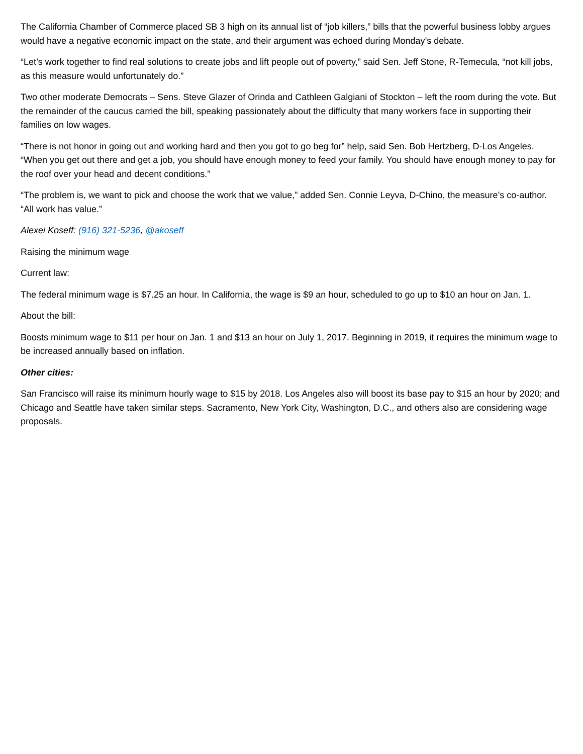The California Chamber of Commerce placed SB 3 high on its annual list of “job killers,” bills that the powerful business lobby argues would have a negative economic impact on the state, and their argument was echoed during Monday’s debate.
“Let’s work together to find real solutions to create jobs and lift people out of poverty,” said Sen. Jeff Stone, R-Temecula, “not kill jobs, as this measure would unfortunately do.”
Two other moderate Democrats – Sens. Steve Glazer of Orinda and Cathleen Galgiani of Stockton – left the room during the vote. But the remainder of the caucus carried the bill, speaking passionately about the difficulty that many workers face in supporting their families on low wages.
“There is not honor in going out and working hard and then you got to go beg for” help, said Sen. Bob Hertzberg, D-Los Angeles. “When you get out there and get a job, you should have enough money to feed your family. You should have enough money to pay for the roof over your head and decent conditions.”
“The problem is, we want to pick and choose the work that we value,” added Sen. Connie Leyva, D-Chino, the measure’s co-author. “All work has value.”
Alexei Koseff: (916) 321-5236, @akoseff
Raising the minimum wage
Current law:
The federal minimum wage is $7.25 an hour. In California, the wage is $9 an hour, scheduled to go up to $10 an hour on Jan. 1.
About the bill:
Boosts minimum wage to $11 per hour on Jan. 1 and $13 an hour on July 1, 2017. Beginning in 2019, it requires the minimum wage to be increased annually based on inflation.
Other cities:
San Francisco will raise its minimum hourly wage to $15 by 2018. Los Angeles also will boost its base pay to $15 an hour by 2020; and Chicago and Seattle have taken similar steps. Sacramento, New York City, Washington, D.C., and others also are considering wage proposals.